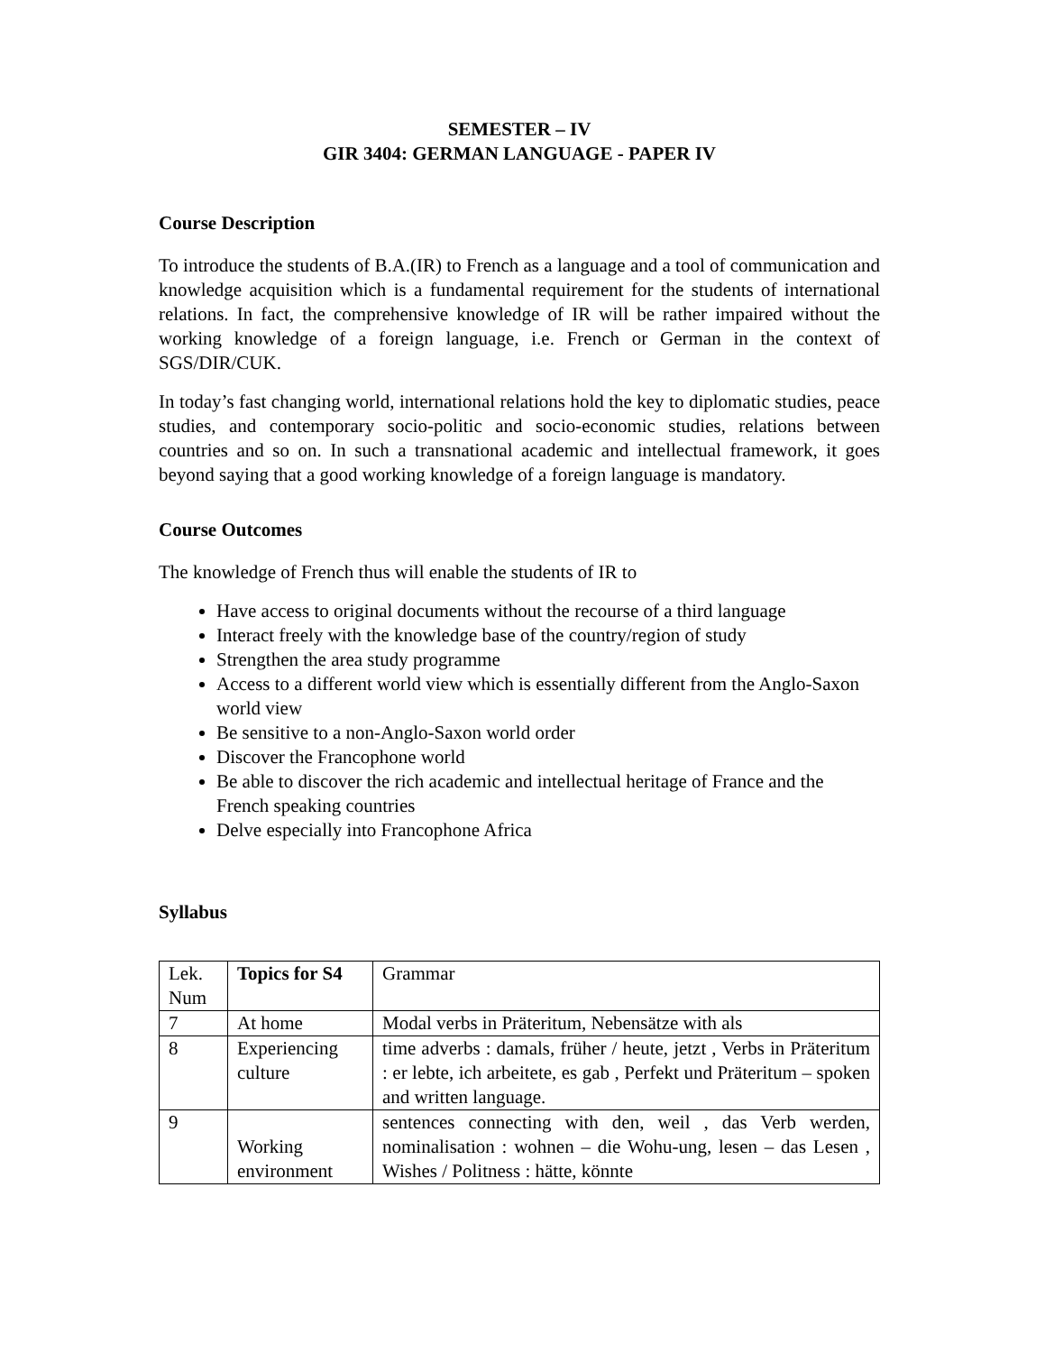SEMESTER – IV
GIR 3404: GERMAN LANGUAGE - PAPER IV
Course Description
To introduce the students of B.A.(IR) to French as a language and a tool of communication and knowledge acquisition which is a fundamental requirement for the students of international relations. In fact, the comprehensive knowledge of IR will be rather impaired without the working knowledge of a foreign language, i.e. French or German in the context of SGS/DIR/CUK.
In today’s fast changing world, international relations hold the key to diplomatic studies, peace studies, and contemporary socio-politic and socio-economic studies, relations between countries and so on. In such a transnational academic and intellectual framework, it goes beyond saying that a good working knowledge of a foreign language is mandatory.
Course Outcomes
The knowledge of French thus will enable the students of IR to
Have access to original documents without the recourse of a third language
Interact freely with the knowledge base of the country/region of study
Strengthen the area study programme
Access to a different world view which is essentially different from the Anglo-Saxon world view
Be sensitive to a non-Anglo-Saxon world order
Discover the Francophone world
Be able to discover the rich academic and intellectual heritage of France and the French speaking countries
Delve especially into Francophone Africa
Syllabus
| Lek. Num | Topics for S4 | Grammar |
| 7 | At home | Modal verbs in Präteritum, Nebensätze with als |
| 8 | Experiencing culture | time adverbs : damals, früher / heute, jetzt , Verbs in Präteritum : er lebte, ich arbeitete, es gab , Perfekt und Präteritum – spoken and written language. |
| 9 | Working environment | sentences connecting with den, weil , das Verb werden, nominalisation : wohnen – die Wohu-ung, lesen – das Lesen , Wishes / Politness : hätte, könnte |